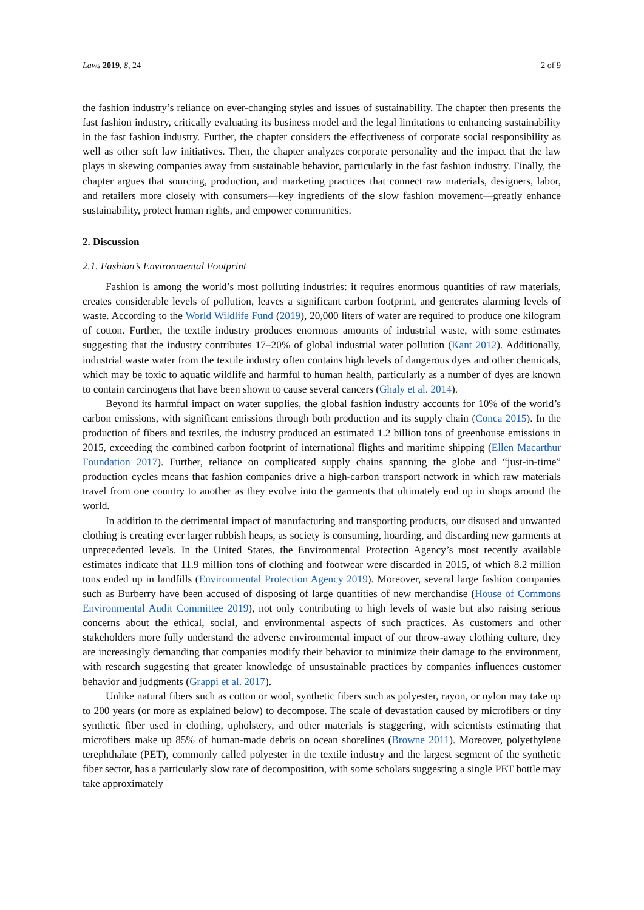Laws 2019, 8, 24 2 of 9
the fashion industry’s reliance on ever-changing styles and issues of sustainability. The chapter then presents the fast fashion industry, critically evaluating its business model and the legal limitations to enhancing sustainability in the fast fashion industry. Further, the chapter considers the effectiveness of corporate social responsibility as well as other soft law initiatives. Then, the chapter analyzes corporate personality and the impact that the law plays in skewing companies away from sustainable behavior, particularly in the fast fashion industry. Finally, the chapter argues that sourcing, production, and marketing practices that connect raw materials, designers, labor, and retailers more closely with consumers—key ingredients of the slow fashion movement—greatly enhance sustainability, protect human rights, and empower communities.
2. Discussion
2.1. Fashion’s Environmental Footprint
Fashion is among the world’s most polluting industries: it requires enormous quantities of raw materials, creates considerable levels of pollution, leaves a significant carbon footprint, and generates alarming levels of waste. According to the World Wildlife Fund (2019), 20,000 liters of water are required to produce one kilogram of cotton. Further, the textile industry produces enormous amounts of industrial waste, with some estimates suggesting that the industry contributes 17–20% of global industrial water pollution (Kant 2012). Additionally, industrial waste water from the textile industry often contains high levels of dangerous dyes and other chemicals, which may be toxic to aquatic wildlife and harmful to human health, particularly as a number of dyes are known to contain carcinogens that have been shown to cause several cancers (Ghaly et al. 2014).
Beyond its harmful impact on water supplies, the global fashion industry accounts for 10% of the world’s carbon emissions, with significant emissions through both production and its supply chain (Conca 2015). In the production of fibers and textiles, the industry produced an estimated 1.2 billion tons of greenhouse emissions in 2015, exceeding the combined carbon footprint of international flights and maritime shipping (Ellen Macarthur Foundation 2017). Further, reliance on complicated supply chains spanning the globe and “just-in-time” production cycles means that fashion companies drive a high-carbon transport network in which raw materials travel from one country to another as they evolve into the garments that ultimately end up in shops around the world.
In addition to the detrimental impact of manufacturing and transporting products, our disused and unwanted clothing is creating ever larger rubbish heaps, as society is consuming, hoarding, and discarding new garments at unprecedented levels. In the United States, the Environmental Protection Agency’s most recently available estimates indicate that 11.9 million tons of clothing and footwear were discarded in 2015, of which 8.2 million tons ended up in landfills (Environmental Protection Agency 2019). Moreover, several large fashion companies such as Burberry have been accused of disposing of large quantities of new merchandise (House of Commons Environmental Audit Committee 2019), not only contributing to high levels of waste but also raising serious concerns about the ethical, social, and environmental aspects of such practices. As customers and other stakeholders more fully understand the adverse environmental impact of our throw-away clothing culture, they are increasingly demanding that companies modify their behavior to minimize their damage to the environment, with research suggesting that greater knowledge of unsustainable practices by companies influences customer behavior and judgments (Grappi et al. 2017).
Unlike natural fibers such as cotton or wool, synthetic fibers such as polyester, rayon, or nylon may take up to 200 years (or more as explained below) to decompose. The scale of devastation caused by microfibers or tiny synthetic fiber used in clothing, upholstery, and other materials is staggering, with scientists estimating that microfibers make up 85% of human-made debris on ocean shorelines (Browne 2011). Moreover, polyethylene terephthalate (PET), commonly called polyester in the textile industry and the largest segment of the synthetic fiber sector, has a particularly slow rate of decomposition, with some scholars suggesting a single PET bottle may take approximately